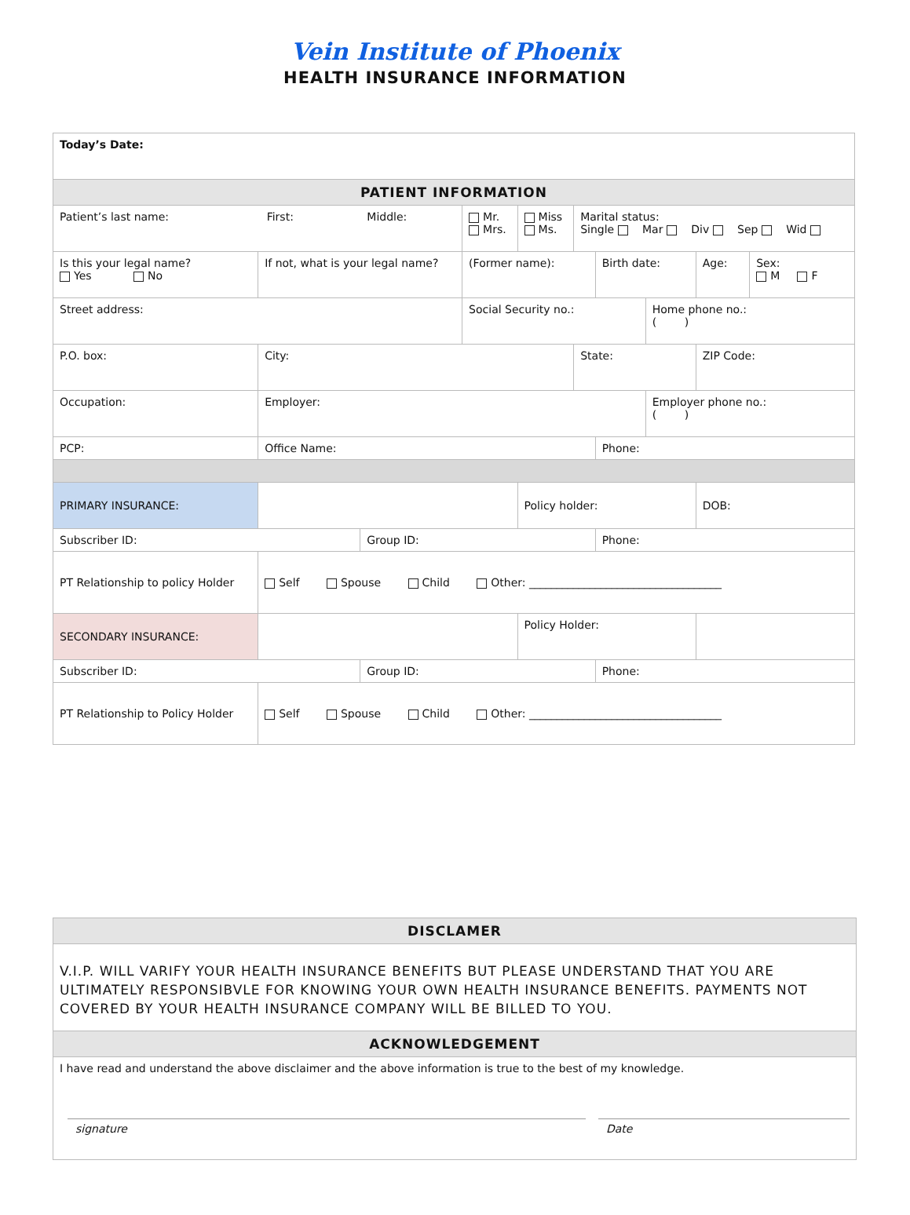Vein Institute of Phoenix
HEALTH INSURANCE INFORMATION
| Today’s Date: | | | | | | | | | | |
| PATIENT INFORMATION | | | | | | | | | | |
| Patient’s last name: First: Middle: | | | Mr. Mrs. | Miss Ms. | Marital status: Single Mar Div Sep Wid | | | | | |
| Is this your legal name? Yes No | If not, what is your legal name? | | (Former name): | | | Birth date: | | | Age: | Sex: M F |
| Street address: | | | Social Security no.: | | | | Home phone no.: ( ) | | | |
| P.O. box: | City: | | | | State: | | | ZIP Code: | | |
| Occupation: | Employer: | | | | | | Employer phone no.: ( ) | | | |
| PCP: | Office Name: | | | | | Phone: | | | | |
| PRIMARY INSURANCE: | | | | Policy holder: | | | | | DOB: | |
| Subscriber ID: | | Group ID: | | | | Phone: | | | | |
| PT Relationship to policy Holder | Self Spouse Child Other: ___________________________________ | | | | | | | | | |
| SECONDARY INSURANCE: | | | | Policy Holder: | | | | | | |
| Subscriber ID: | | Group ID: | | | | Phone: | | | | |
| PT Relationship to Policy Holder | Self Spouse Child Other: ___________________________________ | | | | | | | | | |
| DISCLAMER | |
| V.I.P. WILL VARIFY YOUR HEALTH INSURANCE BENEFITS BUT PLEASE UNDERSTAND THAT YOU ARE ULTIMATELY RESPONSIBVLE FOR KNOWING YOUR OWN HEALTH INSURANCE BENEFITS. PAYMENTS NOT COVERED BY YOUR HEALTH INSURANCE COMPANY WILL BE BILLED TO YOU. | |
| ACKNOWLEDGEMENT | |
| I have read and understand the above disclaimer and the above information is true to the best of my knowledge. | |
| signature | Date |